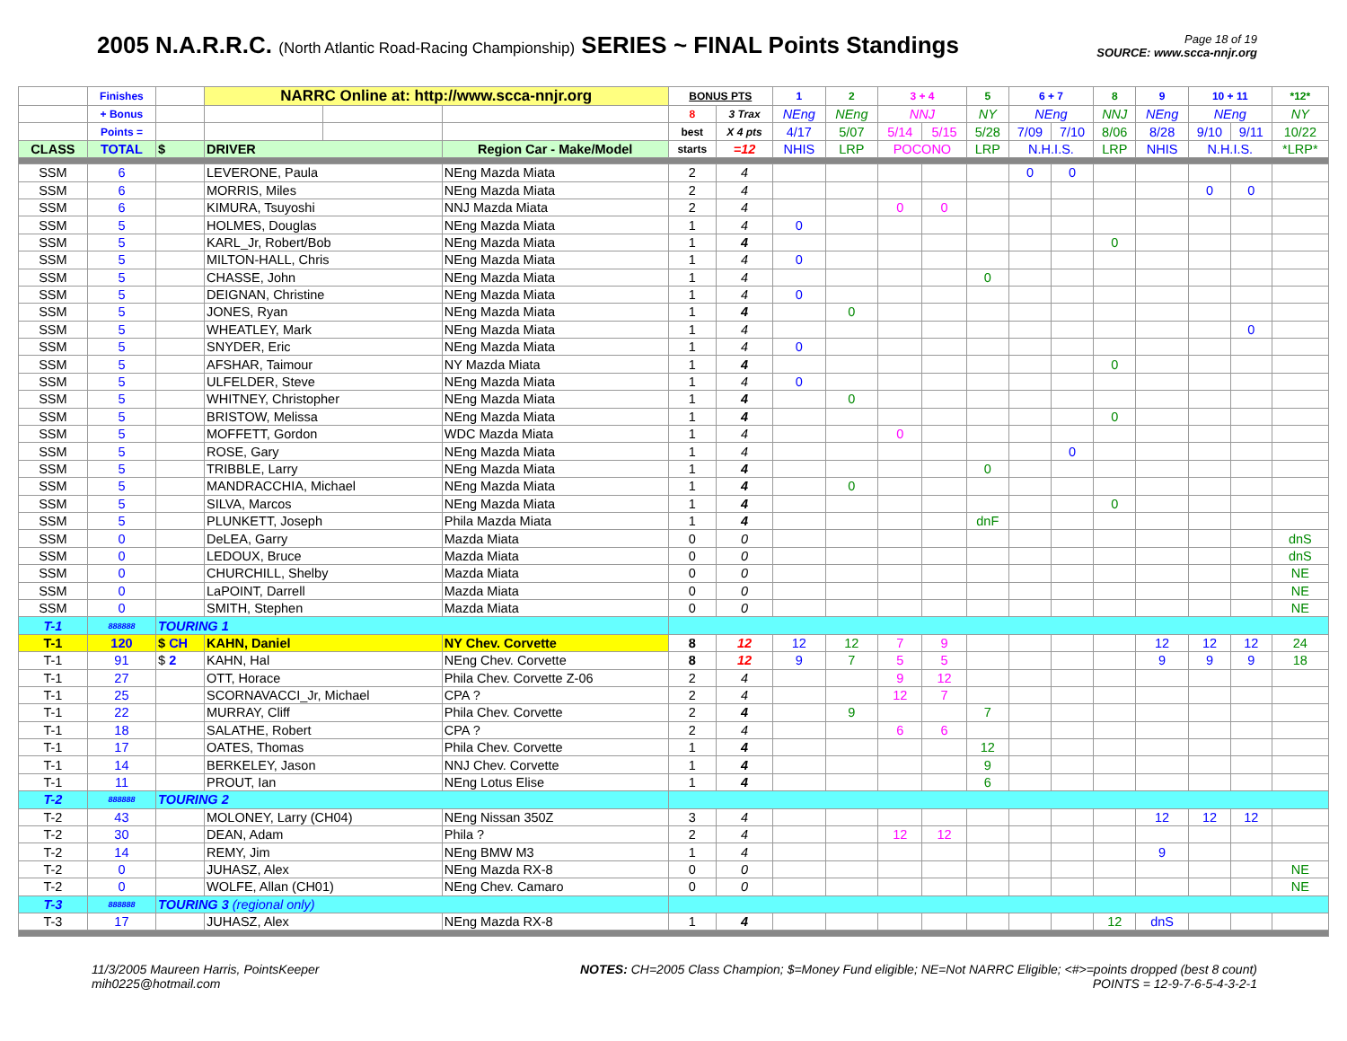2005 N.A.R.R.C. (North Atlantic Road-Racing Championship) SERIES ~ FINAL Points Standings
Page 18 of 19
SOURCE: www.scca-nnjr.org
| | Finishes | | NARRC Online at: http://www.scca-nnjr.org | | | BONUS PTS | | 1 | 2 | 3 + 4 | | 5 | 6 + 7 | | 8 | 9 | 10 + 11 | | *12* |
| --- | --- | --- | --- | --- | --- | --- | --- | --- | --- | --- | --- | --- | --- | --- | --- | --- | --- | --- | --- |
| | + Bonus | | | | | 8 | 3 Trax | NEng | NEng | NNJ | | NY | NEng | | NNJ | NEng | NEng | | NY |
| | Points = | | | | | best | X 4 pts | 4/17 | 5/07 | 5/14 | 5/15 | 5/28 | 7/09 | 7/10 | 8/06 | 8/28 | 9/10 | 9/11 | 10/22 |
| CLASS | TOTAL | $ | DRIVER | | Region Car - Make/Model | starts | =12 | NHIS | LRP | POCONO | | LRP | N.H.I.S. | | LRP | NHIS | N.H.I.S. | | *LRP* |
| SSM | 6 | | LEVERONE, Paula | | NEng Mazda Miata | 2 | 4 | | | | | | 0 | 0 | | | | | |
| SSM | 6 | | MORRIS, Miles | | NEng Mazda Miata | 2 | 4 | | | | | | | | | | 0 | 0 | |
| SSM | 6 | | KIMURA, Tsuyoshi | | NNJ Mazda Miata | 2 | 4 | | | 0 | 0 | | | | | | | | |
| SSM | 5 | | HOLMES, Douglas | | NEng Mazda Miata | 1 | 4 | 0 | | | | | | | | | | | |
| SSM | 5 | | KARL_Jr, Robert/Bob | | NEng Mazda Miata | 1 | 4 | | | | | | | | 0 | | | | |
| SSM | 5 | | MILTON-HALL, Chris | | NEng Mazda Miata | 1 | 4 | 0 | | | | | | | | | | | |
| SSM | 5 | | CHASSE, John | | NEng Mazda Miata | 1 | 4 | | | | | 0 | | | | | | | |
| SSM | 5 | | DEIGNAN, Christine | | NEng Mazda Miata | 1 | 4 | 0 | | | | | | | | | | | |
| SSM | 5 | | JONES, Ryan | | NEng Mazda Miata | 1 | 4 | | 0 | | | | | | | | | | |
| SSM | 5 | | WHEATLEY, Mark | | NEng Mazda Miata | 1 | 4 | | | | | | | | | | | 0 | |
| SSM | 5 | | SNYDER, Eric | | NEng Mazda Miata | 1 | 4 | 0 | | | | | | | | | | | |
| SSM | 5 | | AFSHAR, Taimour | | NY Mazda Miata | 1 | 4 | | | | | | | | 0 | | | | |
| SSM | 5 | | ULFELDER, Steve | | NEng Mazda Miata | 1 | 4 | 0 | | | | | | | | | | | |
| SSM | 5 | | WHITNEY, Christopher | | NEng Mazda Miata | 1 | 4 | | 0 | | | | | | | | | | |
| SSM | 5 | | BRISTOW, Melissa | | NEng Mazda Miata | 1 | 4 | | | | | | | | 0 | | | | |
| SSM | 5 | | MOFFETT, Gordon | | WDC Mazda Miata | 1 | 4 | | | 0 | | | | | | | | | |
| SSM | 5 | | ROSE, Gary | | NEng Mazda Miata | 1 | 4 | | | | | | | 0 | | | | | |
| SSM | 5 | | TRIBBLE, Larry | | NEng Mazda Miata | 1 | 4 | | | | | 0 | | | | | | | |
| SSM | 5 | | MANDRACCHIA, Michael | | NEng Mazda Miata | 1 | 4 | | 0 | | | | | | | | | | |
| SSM | 5 | | SILVA, Marcos | | NEng Mazda Miata | 1 | 4 | | | | | | | | 0 | | | | |
| SSM | 5 | | PLUNKETT, Joseph | | Phila Mazda Miata | 1 | 4 | | | | | dnF | | | | | | | |
| SSM | 0 | | DeLEA, Garry | | Mazda Miata | 0 | 0 | | | | | | | | | | | | dnS |
| SSM | 0 | | LEDOUX, Bruce | | Mazda Miata | 0 | 0 | | | | | | | | | | | | dnS |
| SSM | 0 | | CHURCHILL, Shelby | | Mazda Miata | 0 | 0 | | | | | | | | | | | | NE |
| SSM | 0 | | LaPOINT, Darrell | | Mazda Miata | 0 | 0 | | | | | | | | | | | | NE |
| SSM | 0 | | SMITH, Stephen | | Mazda Miata | 0 | 0 | | | | | | | | | | | | NE |
| T-1 | 888888 | TOURING 1 | | | | | | | | | | | | | | | | | |
| T-1 | 120 | $ CH | KAHN, Daniel | | NY Chev. Corvette | 8 | 12 | 12 | 12 | 7 | 9 | | | | | 12 | 12 | 12 | 24 |
| T-1 | 91 | $ 2 | KAHN, Hal | | NEng Chev. Corvette | 8 | 12 | 9 | 7 | 5 | 5 | | | | | 9 | 9 | 9 | 18 |
| T-1 | 27 | | OTT, Horace | | Phila Chev. Corvette Z-06 | 2 | 4 | | | 9 | 12 | | | | | | | | |
| T-1 | 25 | | SCORNAVACCI_Jr, Michael | | CPA ? | 2 | 4 | | | 12 | 7 | | | | | | | | |
| T-1 | 22 | | MURRAY, Cliff | | Phila Chev. Corvette | 2 | 4 | | 9 | | | 7 | | | | | | | |
| T-1 | 18 | | SALATHE, Robert | | CPA ? | 2 | 4 | | | 6 | 6 | | | | | | | | |
| T-1 | 17 | | OATES, Thomas | | Phila Chev. Corvette | 1 | 4 | | | | | 12 | | | | | | | |
| T-1 | 14 | | BERKELEY, Jason | | NNJ Chev. Corvette | 1 | 4 | | | | | 9 | | | | | | | |
| T-1 | 11 | | PROUT, Ian | | NEng Lotus Elise | 1 | 4 | | | | | 6 | | | | | | | |
| T-2 | 888888 | TOURING 2 | | | | | | | | | | | | | | | | | |
| T-2 | 43 | | MOLONEY, Larry (CH04) | | NEng Nissan 350Z | 3 | 4 | | | | | | | | | 12 | 12 | 12 | |
| T-2 | 30 | | DEAN, Adam | | Phila ? | 2 | 4 | | | 12 | 12 | | | | | | | | |
| T-2 | 14 | | REMY, Jim | | NEng BMW M3 | 1 | 4 | | | | | | | | | 9 | | | |
| T-2 | 0 | | JUHASZ, Alex | | NEng Mazda RX-8 | 0 | 0 | | | | | | | | | | | | NE |
| T-2 | 0 | | WOLFE, Allan (CH01) | | NEng Chev. Camaro | 0 | 0 | | | | | | | | | | | | NE |
| T-3 | 888888 | TOURING 3 (regional only) | | | | | | | | | | | | | | | | | |
| T-3 | 17 | | JUHASZ, Alex | | NEng Mazda RX-8 | 1 | 4 | | | | | | | | 12 | dnS | | | |
11/3/2005 Maureen Harris, PointsKeeper
mih0225@hotmail.com
NOTES: CH=2005 Class Champion; $=Money Fund eligible; NE=Not NARRC Eligible; <#>=points dropped (best 8 count)
POINTS = 12-9-7-6-5-4-3-2-1